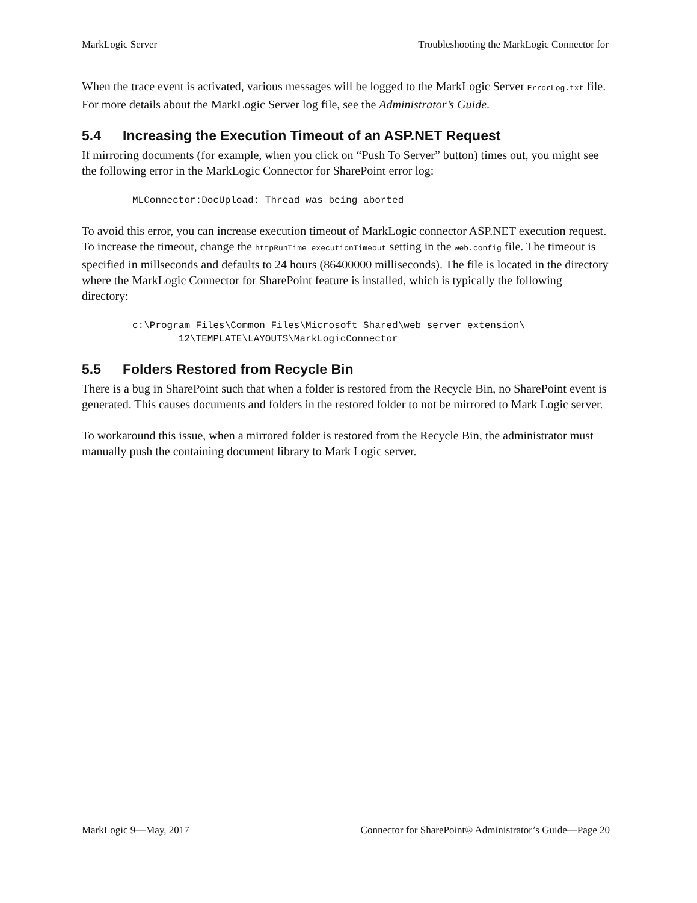MarkLogic Server Troubleshooting the MarkLogic Connector for
When the trace event is activated, various messages will be logged to the MarkLogic Server ErrorLog.txt file. For more details about the MarkLogic Server log file, see the Administrator’s Guide.
5.4 Increasing the Execution Timeout of an ASP.NET Request
If mirroring documents (for example, when you click on “Push To Server” button) times out, you might see the following error in the MarkLogic Connector for SharePoint error log:
MLConnector:DocUpload: Thread was being aborted
To avoid this error, you can increase execution timeout of MarkLogic connector ASP.NET execution request. To increase the timeout, change the httpRunTime executionTimeout setting in the web.config file. The timeout is specified in millseconds and defaults to 24 hours (86400000 milliseconds). The file is located in the directory where the MarkLogic Connector for SharePoint feature is installed, which is typically the following directory:
c:\Program Files\Common Files\Microsoft Shared\web server extension\
        12\TEMPLATE\LAYOUTS\MarkLogicConnector
5.5 Folders Restored from Recycle Bin
There is a bug in SharePoint such that when a folder is restored from the Recycle Bin, no SharePoint event is generated. This causes documents and folders in the restored folder to not be mirrored to Mark Logic server.
To workaround this issue, when a mirrored folder is restored from the Recycle Bin, the administrator must manually push the containing document library to Mark Logic server.
MarkLogic 9—May, 2017 Connector for SharePoint® Administrator’s Guide—Page 20